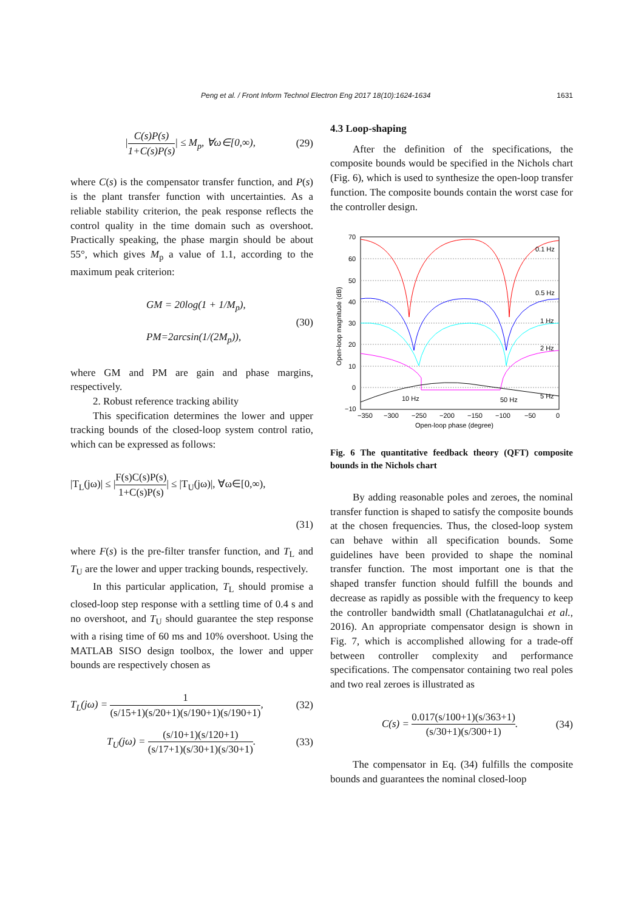Peng et al. / Front Inform Technol Electron Eng 2017 18(10):1624-1634 1631
|C(s)P(s) 1+C(s)P(s)| ≤ M<sub>p</sub>, ∀ω∈[0,∞), (29)
where C(s) is the compensator transfer function, and P(s) is the plant transfer function with uncertainties. As a reliable stability criterion, the peak response reflects the control quality in the time domain such as overshoot. Practically speaking, the phase margin should be about 55°, which gives M<sub>p</sub> a value of 1.1, according to the maximum peak criterion:
GM = 20log(1 + 1/M<sub>p</sub>),
PM=2arcsin(1/(2M<sub>p</sub>)), (30)
where GM and PM are gain and phase margins, respectively.
2. Robust reference tracking ability
This specification determines the lower and upper tracking bounds of the closed-loop system control ratio, which can be expressed as follows:
|T<sub>L</sub>(jω)| ≤ |F(s)C(s)P(s) 1+C(s)P(s)| ≤ |T<sub>U</sub>(jω)|, ∀ω∈[0,∞),
(31)
where F(s) is the pre-filter transfer function, and T<sub>L</sub> and T<sub>U</sub> are the lower and upper tracking bounds, respectively.
In this particular application, T<sub>L</sub> should promise a closed-loop step response with a settling time of 0.4 s and no overshoot, and T<sub>U</sub> should guarantee the step response with a rising time of 60 ms and 10% overshoot. Using the MATLAB SISO design toolbox, the lower and upper bounds are respectively chosen as
T<sub>L</sub>(jω) = 1 (s/15+1)(s/20+1)(s/190+1)(s/190+1), (32)
T<sub>U</sub>(jω) = (s/10+1)(s/120+1) (s/17+1)(s/30+1)(s/30+1). (33)
4.3 Loop-shaping
After the definition of the specifications, the composite bounds would be specified in the Nichols chart (Fig. 6), which is used to synthesize the open-loop transfer function. The composite bounds contain the worst case for the controller design.
70
60
50
40
30
20
10
0
−10
0.1 Hz
0.5 Hz
1 Hz
2 Hz
5 Hz
10 Hz
50 Hz
−350
−300
−250
−200
−150
−100
−50
0
Open-loop phase (degree)
Open-loop magnitude (dB)
Fig. 6 The quantitative feedback theory (QFT) composite bounds in the Nichols chart
By adding reasonable poles and zeroes, the nominal transfer function is shaped to satisfy the composite bounds at the chosen frequencies. Thus, the closed-loop system can behave within all specification bounds. Some guidelines have been provided to shape the nominal transfer function. The most important one is that the shaped transfer function should fulfill the bounds and decrease as rapidly as possible with the frequency to keep the controller bandwidth small (Chatlatanagulchai et al., 2016). An appropriate compensator design is shown in Fig. 7, which is accomplished allowing for a trade-off between controller complexity and performance specifications. The compensator containing two real poles and two real zeroes is illustrated as
C(s) = 0.017(s/100+1)(s/363+1) (s/30+1)(s/300+1). (34)
The compensator in Eq. (34) fulfills the composite bounds and guarantees the nominal closed-loop